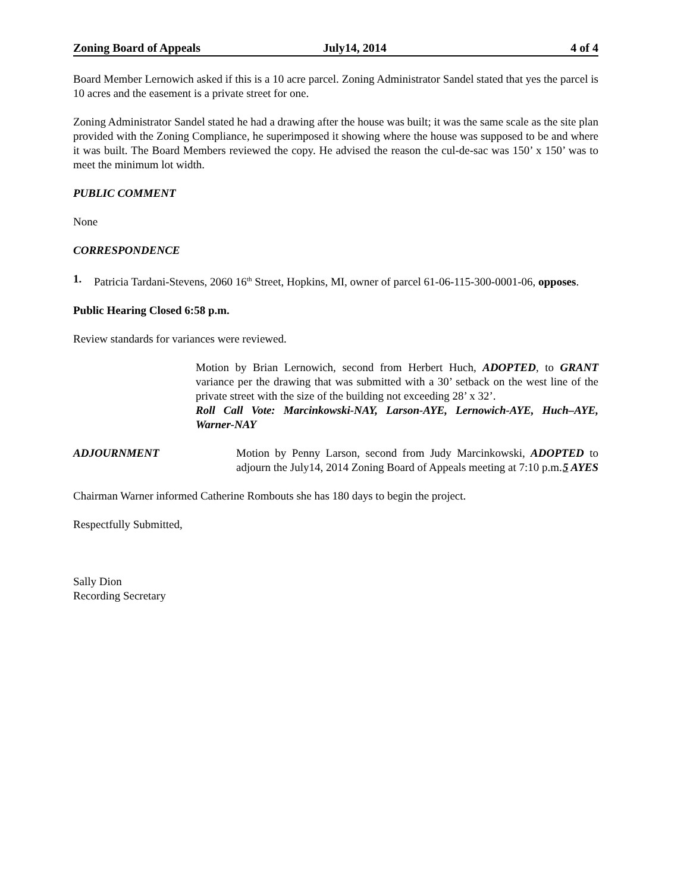Zoning Board of Appeals July14, 2014 4 of 4
Board Member Lernowich asked if this is a 10 acre parcel. Zoning Administrator Sandel stated that yes the parcel is 10 acres and the easement is a private street for one.
Zoning Administrator Sandel stated he had a drawing after the house was built; it was the same scale as the site plan provided with the Zoning Compliance, he superimposed it showing where the house was supposed to be and where it was built. The Board Members reviewed the copy. He advised the reason the cul-de-sac was 150’ x 150’ was to meet the minimum lot width.
PUBLIC COMMENT
None
CORRESPONDENCE
1. Patricia Tardani-Stevens, 2060 16<sup>th</sup> Street, Hopkins, MI, owner of parcel 61-06-115-300-0001-06, opposes.
Public Hearing Closed 6:58 p.m.
Review standards for variances were reviewed.
Motion by Brian Lernowich, second from Herbert Huch, ADOPTED, to GRANT variance per the drawing that was submitted with a 30’ setback on the west line of the private street with the size of the building not exceeding 28’ x 32’.
Roll Call Vote: Marcinkowski-NAY, Larson-AYE, Lernowich-AYE, Huch–AYE, Warner-NAY
ADJOURNMENT Motion by Penny Larson, second from Judy Marcinkowski, ADOPTED to adjourn the July14, 2014 Zoning Board of Appeals meeting at 7:10 p.m. 5 AYES
Chairman Warner informed Catherine Rombouts she has 180 days to begin the project.
Respectfully Submitted,
Sally Dion
Recording Secretary